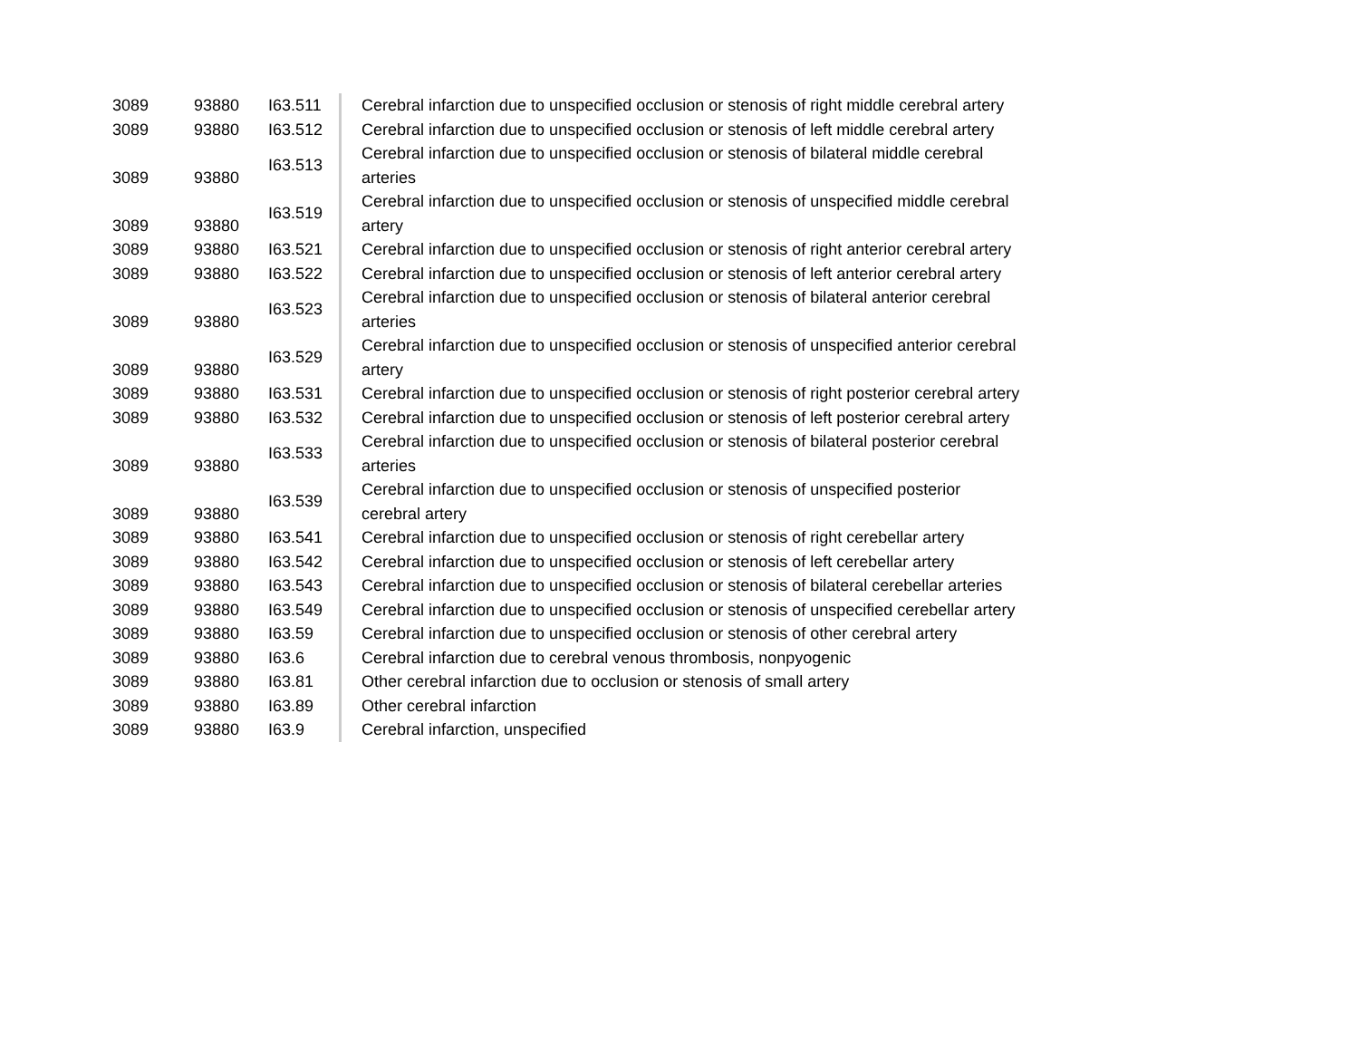| 3089 | 93880 | I63.511 | Cerebral infarction due to unspecified occlusion or stenosis of right middle cerebral artery |
| 3089 | 93880 | I63.512 | Cerebral infarction due to unspecified occlusion or stenosis of left middle cerebral artery |
| 3089 | 93880 | I63.513 | Cerebral infarction due to unspecified occlusion or stenosis of bilateral middle cerebral arteries |
| 3089 | 93880 | I63.519 | Cerebral infarction due to unspecified occlusion or stenosis of unspecified middle cerebral artery |
| 3089 | 93880 | I63.521 | Cerebral infarction due to unspecified occlusion or stenosis of right anterior cerebral artery |
| 3089 | 93880 | I63.522 | Cerebral infarction due to unspecified occlusion or stenosis of left anterior cerebral artery |
| 3089 | 93880 | I63.523 | Cerebral infarction due to unspecified occlusion or stenosis of bilateral anterior cerebral arteries |
| 3089 | 93880 | I63.529 | Cerebral infarction due to unspecified occlusion or stenosis of unspecified anterior cerebral artery |
| 3089 | 93880 | I63.531 | Cerebral infarction due to unspecified occlusion or stenosis of right posterior cerebral artery |
| 3089 | 93880 | I63.532 | Cerebral infarction due to unspecified occlusion or stenosis of left posterior cerebral artery |
| 3089 | 93880 | I63.533 | Cerebral infarction due to unspecified occlusion or stenosis of bilateral posterior cerebral arteries |
| 3089 | 93880 | I63.539 | Cerebral infarction due to unspecified occlusion or stenosis of unspecified posterior cerebral artery |
| 3089 | 93880 | I63.541 | Cerebral infarction due to unspecified occlusion or stenosis of right cerebellar artery |
| 3089 | 93880 | I63.542 | Cerebral infarction due to unspecified occlusion or stenosis of left cerebellar artery |
| 3089 | 93880 | I63.543 | Cerebral infarction due to unspecified occlusion or stenosis of bilateral cerebellar arteries |
| 3089 | 93880 | I63.549 | Cerebral infarction due to unspecified occlusion or stenosis of unspecified cerebellar artery |
| 3089 | 93880 | I63.59 | Cerebral infarction due to unspecified occlusion or stenosis of other cerebral artery |
| 3089 | 93880 | I63.6 | Cerebral infarction due to cerebral venous thrombosis, nonpyogenic |
| 3089 | 93880 | I63.81 | Other cerebral infarction due to occlusion or stenosis of small artery |
| 3089 | 93880 | I63.89 | Other cerebral infarction |
| 3089 | 93880 | I63.9 | Cerebral infarction, unspecified |